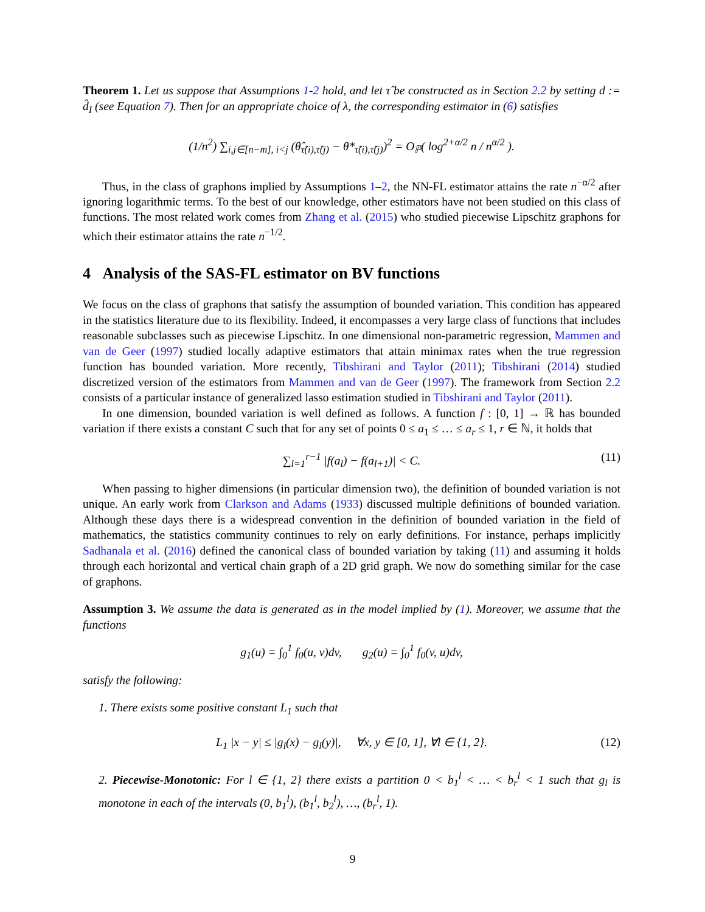Theorem 1. Let us suppose that Assumptions 1-2 hold, and let τ̂ be constructed as in Section 2.2 by setting d := d̂<sub>I</sub> (see Equation 7). Then for an appropriate choice of λ, the corresponding estimator in (6) satisfies
(1/n<sup>2</sup>) ∑<sub>i,j∈[n−m], i<j</sub> (θ̂<sub>τ̂(i),τ̂(j)</sub> − θ*<sub>τ̂(i),τ̂(j)</sub>)<sup>2</sup> = O<sub>ℙ</sub>( log<sup>2+α/2</sup> n / n<sup>α/2</sup> ).
Thus, in the class of graphons implied by Assumptions 1–2, the NN-FL estimator attains the rate n<sup>−α/2</sup> after ignoring logarithmic terms. To the best of our knowledge, other estimators have not been studied on this class of functions. The most related work comes from Zhang et al. (2015) who studied piecewise Lipschitz graphons for which their estimator attains the rate n<sup>−1/2</sup>.
4 Analysis of the SAS-FL estimator on BV functions
We focus on the class of graphons that satisfy the assumption of bounded variation. This condition has appeared in the statistics literature due to its flexibility. Indeed, it encompasses a very large class of functions that includes reasonable subclasses such as piecewise Lipschitz. In one dimensional non-parametric regression, Mammen and van de Geer (1997) studied locally adaptive estimators that attain minimax rates when the true regression function has bounded variation. More recently, Tibshirani and Taylor (2011); Tibshirani (2014) studied discretized version of the estimators from Mammen and van de Geer (1997). The framework from Section 2.2 consists of a particular instance of generalized lasso estimation studied in Tibshirani and Taylor (2011).
In one dimension, bounded variation is well defined as follows. A function f : [0, 1] → ℝ has bounded variation if there exists a constant C such that for any set of points 0 ≤ a<sub>1</sub> ≤ … ≤ a<sub>r</sub> ≤ 1, r ∈ ℕ, it holds that
∑<sub>l=1</sub><sup>r−1</sup> |f(a<sub>l</sub>) − f(a<sub>l+1</sub>)| < C. (11)
When passing to higher dimensions (in particular dimension two), the definition of bounded variation is not unique. An early work from Clarkson and Adams (1933) discussed multiple definitions of bounded variation. Although these days there is a widespread convention in the definition of bounded variation in the field of mathematics, the statistics community continues to rely on early definitions. For instance, perhaps implicitly Sadhanala et al. (2016) defined the canonical class of bounded variation by taking (11) and assuming it holds through each horizontal and vertical chain graph of a 2D grid graph. We now do something similar for the case of graphons.
Assumption 3. We assume the data is generated as in the model implied by (1). Moreover, we assume that the functions
g<sub>1</sub>(u) = ∫<sub>0</sub><sup>1</sup> f<sub>0</sub>(u, v)dv, g<sub>2</sub>(u) = ∫<sub>0</sub><sup>1</sup> f<sub>0</sub>(v, u)dv,
satisfy the following:
1. There exists some positive constant L<sub>1</sub> such that
L<sub>1</sub> |x − y| ≤ |g<sub>l</sub>(x) − g<sub>l</sub>(y)|, ∀x, y ∈ [0, 1], ∀l ∈ {1, 2}. (12)
2. Piecewise-Monotonic: For l ∈ {1, 2} there exists a partition 0 < b<sub>1</sub><sup>l</sup> < … < b<sub>r</sub><sup>l</sup> < 1 such that g<sub>l</sub> is monotone in each of the intervals (0, b<sub>1</sub><sup>l</sup>), (b<sub>1</sub><sup>l</sup>, b<sub>2</sub><sup>l</sup>), …, (b<sub>r</sub><sup>l</sup>, 1).
9